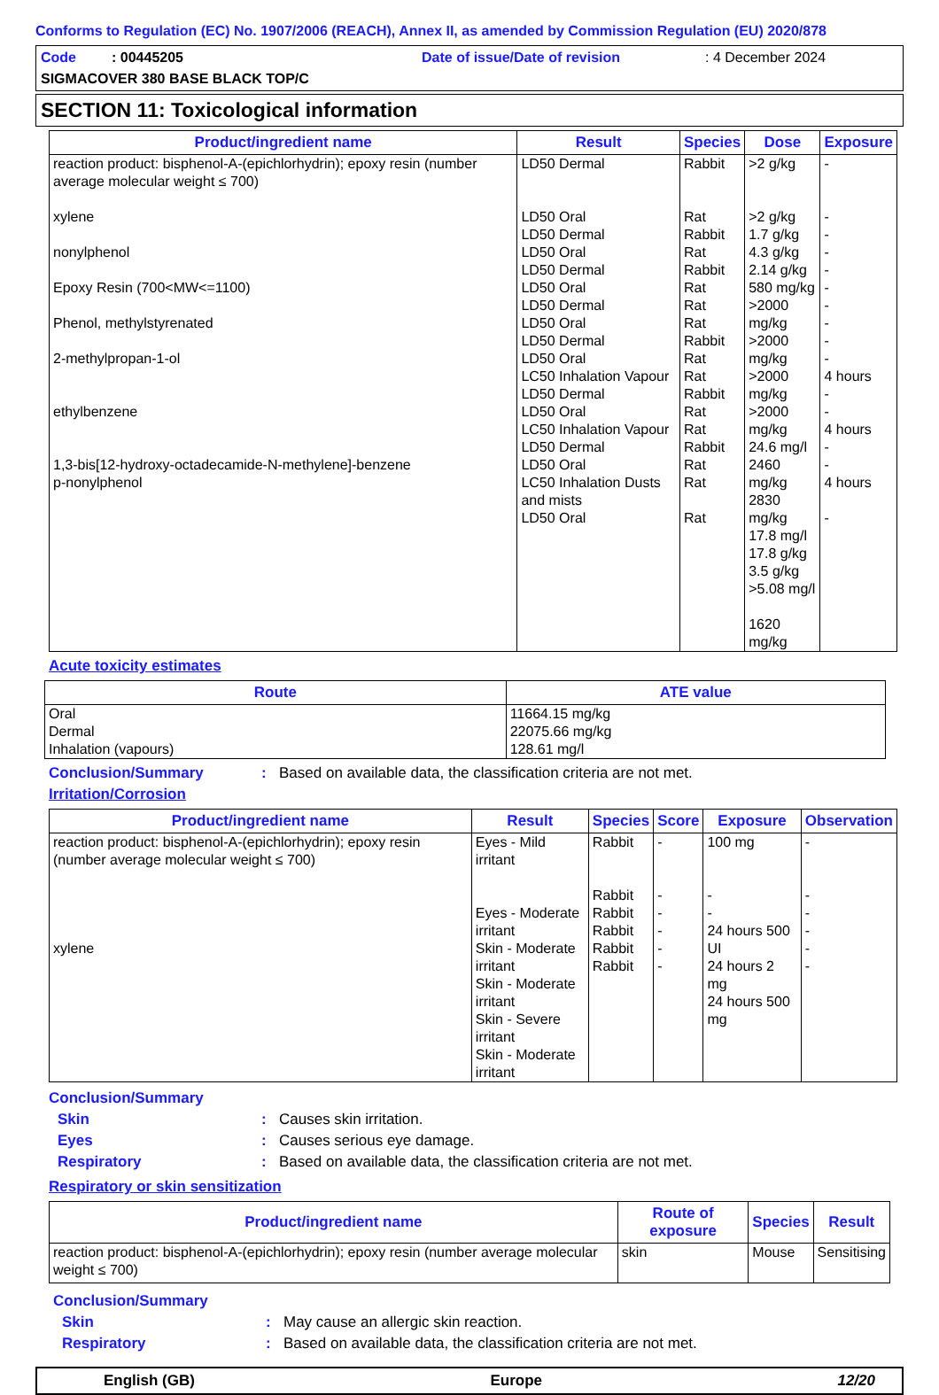Conforms to Regulation (EC) No. 1907/2006 (REACH), Annex II, as amended by Commission Regulation (EU) 2020/878
Code : 00445205 Date of issue/Date of revision: 4 December 2024
SIGMACOVER 380 BASE BLACK TOP/C
SECTION 11: Toxicological information
| Product/ingredient name | Result | Species | Dose | Exposure |
| --- | --- | --- | --- | --- |
| reaction product: bisphenol-A-(epichlorhydrin); epoxy resin (number average molecular weight ≤ 700) xylene nonylphenol Epoxy Resin (700<MW<=1100) Phenol, methylstyrenated 2-methylpropan-1-ol ethylbenzene 1,3-bis[12-hydroxy-octadecamide-N-methylene]-benzene p-nonylphenol | LD50 Dermal LD50 Oral LD50 Dermal LD50 Oral LD50 Dermal LD50 Oral LD50 Dermal LD50 Oral LD50 Dermal LD50 Oral LC50 Inhalation Vapour LD50 Dermal LD50 Oral LC50 Inhalation Vapour LD50 Dermal LD50 Oral LC50 Inhalation Dusts and mists LD50 Oral | Rabbit Rat Rabbit Rat Rabbit Rat Rat Rat Rabbit Rat Rat Rabbit Rat Rat Rabbit Rat Rat Rat | >2 g/kg >2 g/kg 1.7 g/kg 4.3 g/kg 2.14 g/kg 580 mg/kg >2000 mg/kg >2000 mg/kg >2000 mg/kg >2000 mg/kg 24.6 mg/l 2460 mg/kg 2830 mg/kg 17.8 mg/l 17.8 g/kg 3.5 g/kg >5.08 mg/l 1620 mg/kg | - - - - - - - - - - 4 hours - - 4 hours - - 4 hours - |
Acute toxicity estimates
| Route | ATE value |
| --- | --- |
| Oral Dermal Inhalation (vapours) | 11664.15 mg/kg 22075.66 mg/kg 128.61 mg/l |
Conclusion/Summary: Based on available data, the classification criteria are not met.
Irritation/Corrosion
| Product/ingredient name | Result | Species | Score | Exposure | Observation |
| --- | --- | --- | --- | --- | --- |
| reaction product: bisphenol-A-(epichlorhydrin); epoxy resin (number average molecular weight ≤ 700) xylene | Eyes - Mild irritant Eyes - Moderate irritant Skin - Moderate irritant Skin - Moderate irritant Skin - Severe irritant Skin - Moderate irritant | Rabbit Rabbit Rabbit Rabbit Rabbit Rabbit | - - - - - - | 100 mg - - 24 hours 500 UI 24 hours 2 mg 24 hours 500 mg | - - - - - - |
Conclusion/Summary
Skin: Causes skin irritation.
Eyes: Causes serious eye damage.
Respiratory: Based on available data, the classification criteria are not met.
Respiratory or skin sensitization
| Product/ingredient name | Route of exposure | Species | Result |
| --- | --- | --- | --- |
| reaction product: bisphenol-A-(epichlorhydrin); epoxy resin (number average molecular weight ≤ 700) | skin | Mouse | Sensitising |
Conclusion/Summary
Skin: May cause an allergic skin reaction.
Respiratory: Based on available data, the classification criteria are not met.
English (GB) Europe 12/20